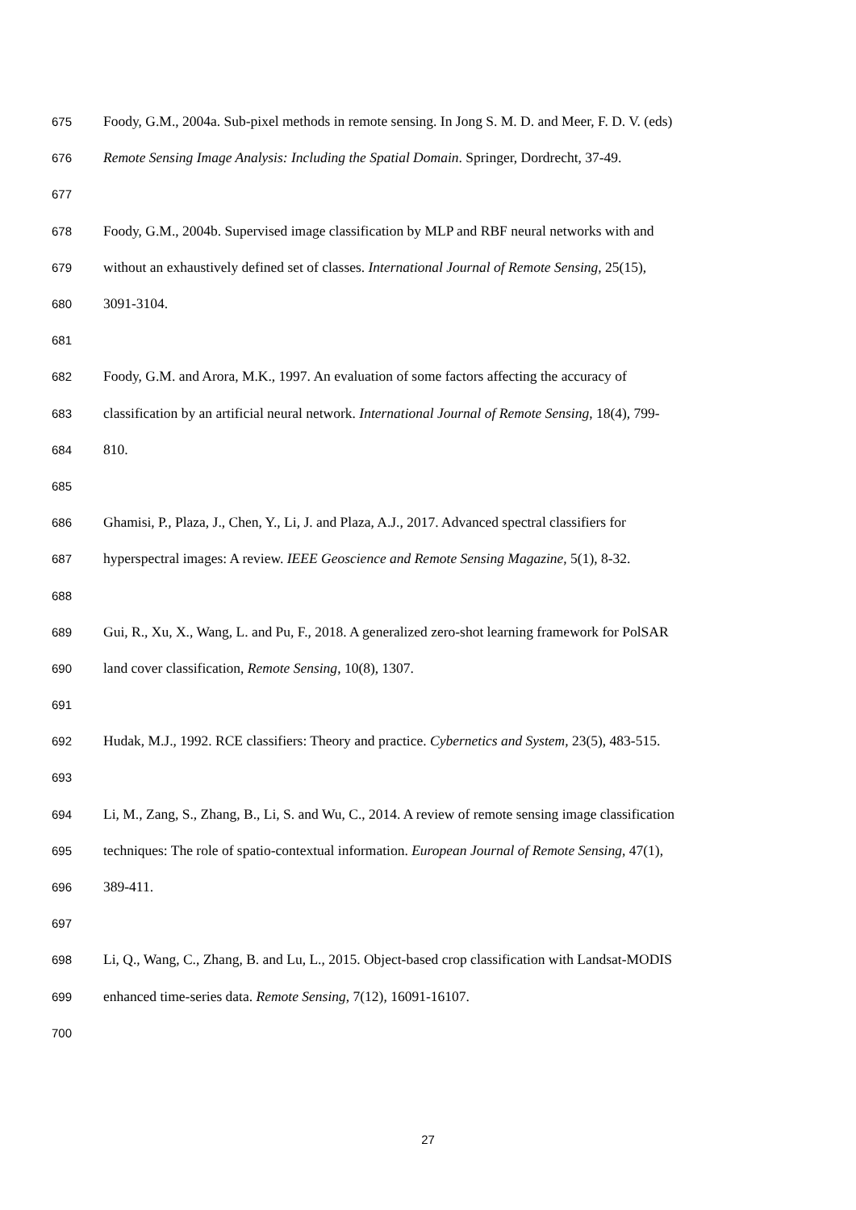675 Foody, G.M., 2004a. Sub-pixel methods in remote sensing. In Jong S. M. D. and Meer, F. D. V. (eds)
676 Remote Sensing Image Analysis: Including the Spatial Domain. Springer, Dordrecht, 37-49.
677
678 Foody, G.M., 2004b. Supervised image classification by MLP and RBF neural networks with and
679 without an exhaustively defined set of classes. International Journal of Remote Sensing, 25(15),
680 3091-3104.
681
682 Foody, G.M. and Arora, M.K., 1997. An evaluation of some factors affecting the accuracy of
683 classification by an artificial neural network. International Journal of Remote Sensing, 18(4), 799-
684 810.
685
686 Ghamisi, P., Plaza, J., Chen, Y., Li, J. and Plaza, A.J., 2017. Advanced spectral classifiers for
687 hyperspectral images: A review. IEEE Geoscience and Remote Sensing Magazine, 5(1), 8-32.
688
689 Gui, R., Xu, X., Wang, L. and Pu, F., 2018. A generalized zero-shot learning framework for PolSAR
690 land cover classification, Remote Sensing, 10(8), 1307.
691
692 Hudak, M.J., 1992. RCE classifiers: Theory and practice. Cybernetics and System, 23(5), 483-515.
693
694 Li, M., Zang, S., Zhang, B., Li, S. and Wu, C., 2014. A review of remote sensing image classification
695 techniques: The role of spatio-contextual information. European Journal of Remote Sensing, 47(1),
696 389-411.
697
698 Li, Q., Wang, C., Zhang, B. and Lu, L., 2015. Object-based crop classification with Landsat-MODIS
699 enhanced time-series data. Remote Sensing, 7(12), 16091-16107.
700
27